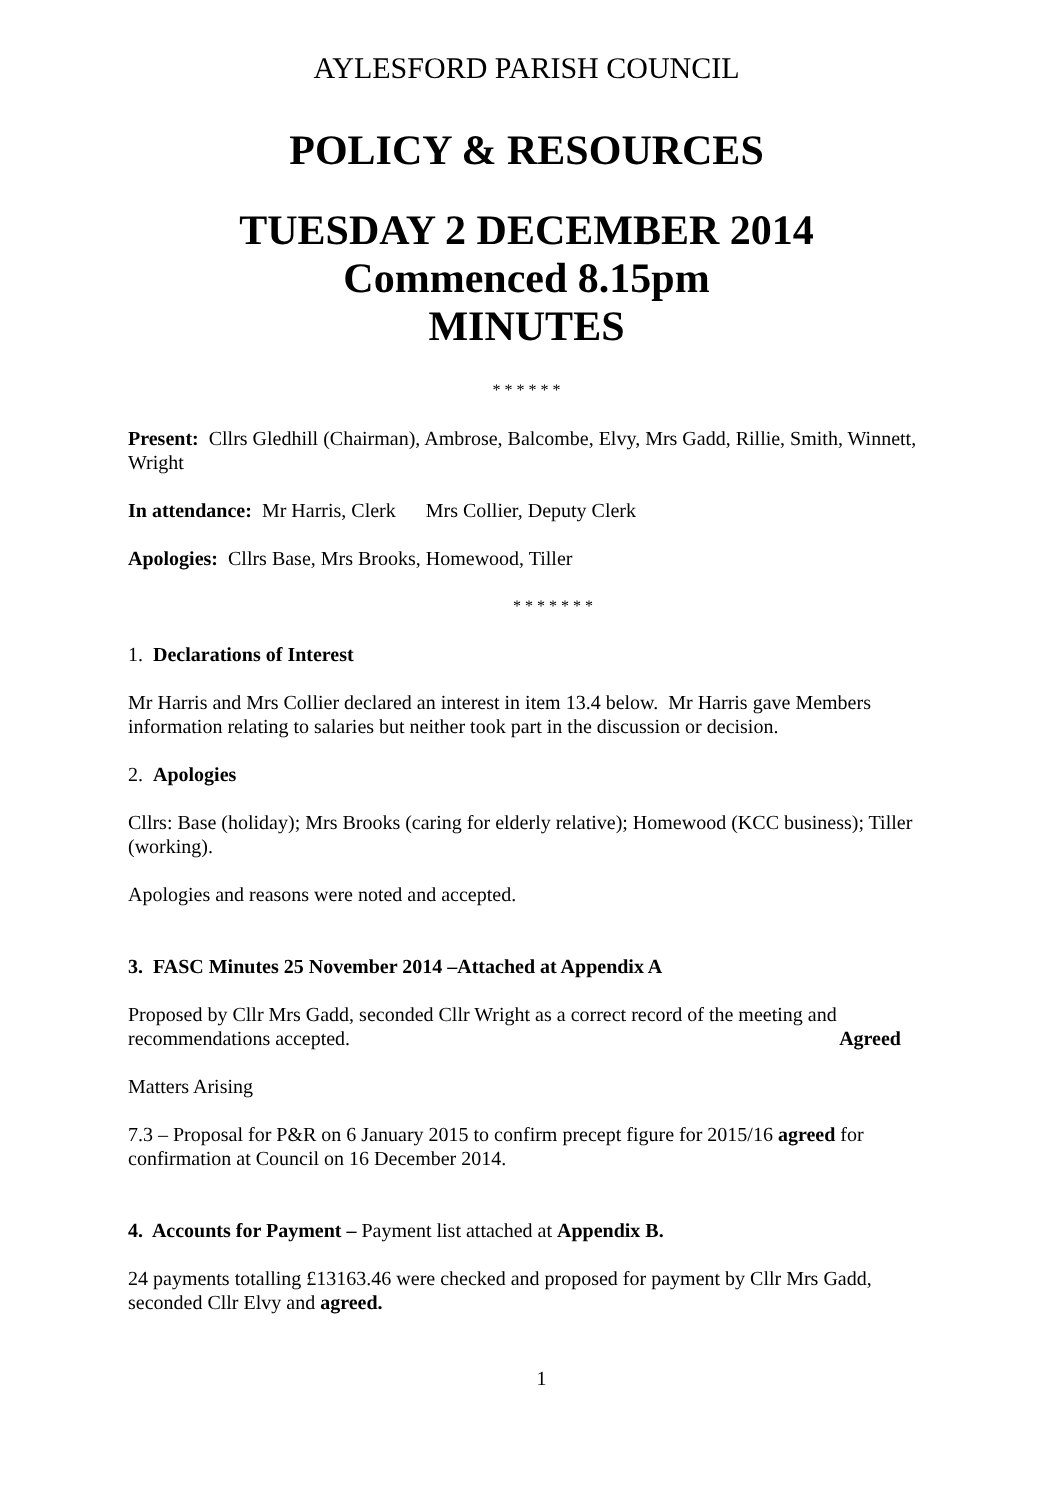AYLESFORD PARISH COUNCIL
POLICY & RESOURCES
TUESDAY 2 DECEMBER 2014
Commenced 8.15pm
MINUTES
* * * * * *
Present: Cllrs Gledhill (Chairman), Ambrose, Balcombe, Elvy, Mrs Gadd, Rillie, Smith, Winnett, Wright
In attendance: Mr Harris, Clerk Mrs Collier, Deputy Clerk
Apologies: Cllrs Base, Mrs Brooks, Homewood, Tiller
* * * * * * *
1. Declarations of Interest
Mr Harris and Mrs Collier declared an interest in item 13.4 below. Mr Harris gave Members information relating to salaries but neither took part in the discussion or decision.
2. Apologies
Cllrs: Base (holiday); Mrs Brooks (caring for elderly relative); Homewood (KCC business); Tiller (working).
Apologies and reasons were noted and accepted.
3. FASC Minutes 25 November 2014 –Attached at Appendix A
Proposed by Cllr Mrs Gadd, seconded Cllr Wright as a correct record of the meeting and
recommendations accepted. Agreed
Matters Arising
7.3 – Proposal for P&R on 6 January 2015 to confirm precept figure for 2015/16 agreed for confirmation at Council on 16 December 2014.
4. Accounts for Payment – Payment list attached at Appendix B.
24 payments totalling £13163.46 were checked and proposed for payment by Cllr Mrs Gadd, seconded Cllr Elvy and agreed.
1